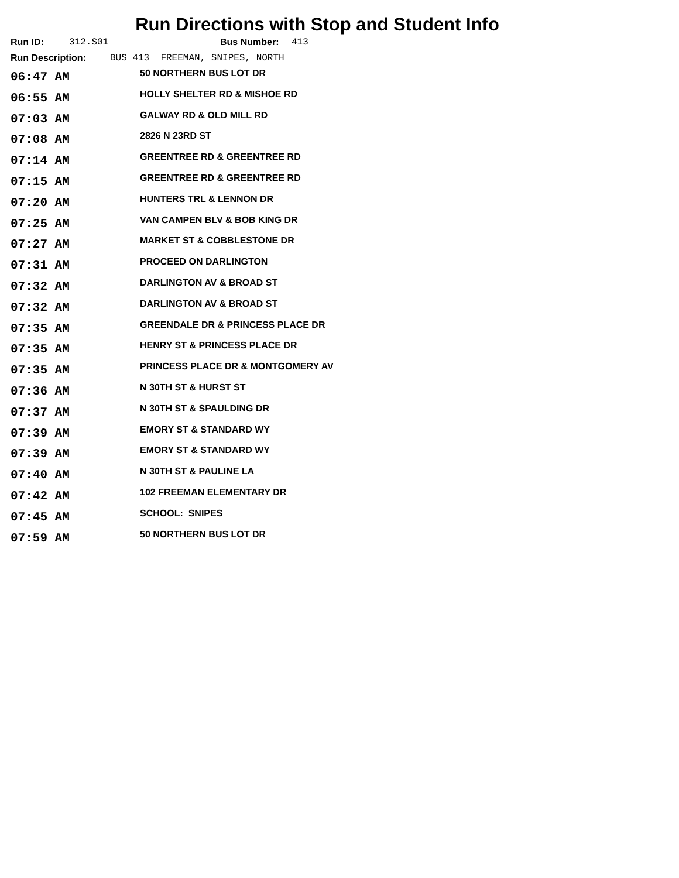Run Directions with Stop and Student Info
Run ID: 312.S01 Bus Number: 413
Run Description: BUS 413 FREEMAN, SNIPES, NORTH
| 06:47 AM | 50 NORTHERN BUS LOT DR |
| 06:55 AM | HOLLY SHELTER RD & MISHOE RD |
| 07:03 AM | GALWAY RD & OLD MILL RD |
| 07:08 AM | 2826 N 23RD ST |
| 07:14 AM | GREENTREE RD & GREENTREE RD |
| 07:15 AM | GREENTREE RD & GREENTREE RD |
| 07:20 AM | HUNTERS TRL & LENNON DR |
| 07:25 AM | VAN CAMPEN BLV & BOB KING DR |
| 07:27 AM | MARKET ST & COBBLESTONE DR |
| 07:31 AM | PROCEED ON DARLINGTON |
| 07:32 AM | DARLINGTON AV & BROAD ST |
| 07:32 AM | DARLINGTON AV & BROAD ST |
| 07:35 AM | GREENDALE DR & PRINCESS PLACE DR |
| 07:35 AM | HENRY ST & PRINCESS PLACE DR |
| 07:35 AM | PRINCESS PLACE DR & MONTGOMERY AV |
| 07:36 AM | N 30TH ST & HURST ST |
| 07:37 AM | N 30TH ST & SPAULDING DR |
| 07:39 AM | EMORY ST & STANDARD WY |
| 07:39 AM | EMORY ST & STANDARD WY |
| 07:40 AM | N 30TH ST & PAULINE LA |
| 07:42 AM | 102 FREEMAN ELEMENTARY DR |
| 07:45 AM | SCHOOL: SNIPES |
| 07:59 AM | 50 NORTHERN BUS LOT DR |